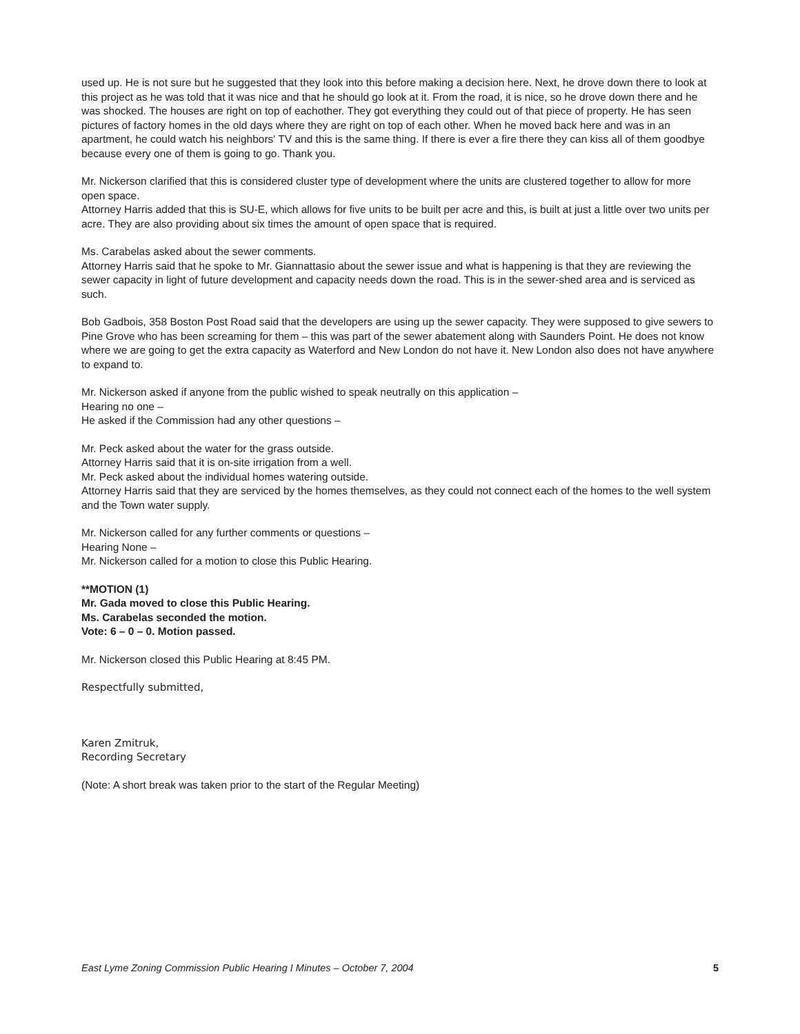used up. He is not sure but he suggested that they look into this before making a decision here. Next, he drove down there to look at this project as he was told that it was nice and that he should go look at it. From the road, it is nice, so he drove down there and he was shocked. The houses are right on top of eachother. They got everything they could out of that piece of property. He has seen pictures of factory homes in the old days where they are right on top of each other. When he moved back here and was in an apartment, he could watch his neighbors' TV and this is the same thing. If there is ever a fire there they can kiss all of them goodbye because every one of them is going to go. Thank you.
Mr. Nickerson clarified that this is considered cluster type of development where the units are clustered together to allow for more open space.
Attorney Harris added that this is SU-E, which allows for five units to be built per acre and this, is built at just a little over two units per acre. They are also providing about six times the amount of open space that is required.
Ms. Carabelas asked about the sewer comments.
Attorney Harris said that he spoke to Mr. Giannattasio about the sewer issue and what is happening is that they are reviewing the sewer capacity in light of future development and capacity needs down the road. This is in the sewer-shed area and is serviced as such.
Bob Gadbois, 358 Boston Post Road said that the developers are using up the sewer capacity. They were supposed to give sewers to Pine Grove who has been screaming for them – this was part of the sewer abatement along with Saunders Point. He does not know where we are going to get the extra capacity as Waterford and New London do not have it. New London also does not have anywhere to expand to.
Mr. Nickerson asked if anyone from the public wished to speak neutrally on this application –
Hearing no one –
He asked if the Commission had any other questions –
Mr. Peck asked about the water for the grass outside.
Attorney Harris said that it is on-site irrigation from a well.
Mr. Peck asked about the individual homes watering outside.
Attorney Harris said that they are serviced by the homes themselves, as they could not connect each of the homes to the well system and the Town water supply.
Mr. Nickerson called for any further comments or questions –
Hearing None –
Mr. Nickerson called for a motion to close this Public Hearing.
**MOTION (1)
Mr. Gada moved to close this Public Hearing.
Ms. Carabelas seconded the motion.
Vote: 6 – 0 – 0. Motion passed.
Mr. Nickerson closed this Public Hearing at 8:45 PM.
Respectfully submitted,
Karen Zmitruk,
Recording Secretary
(Note: A short break was taken prior to the start of the Regular Meeting)
East Lyme Zoning Commission Public Hearing I Minutes – October 7, 2004 5